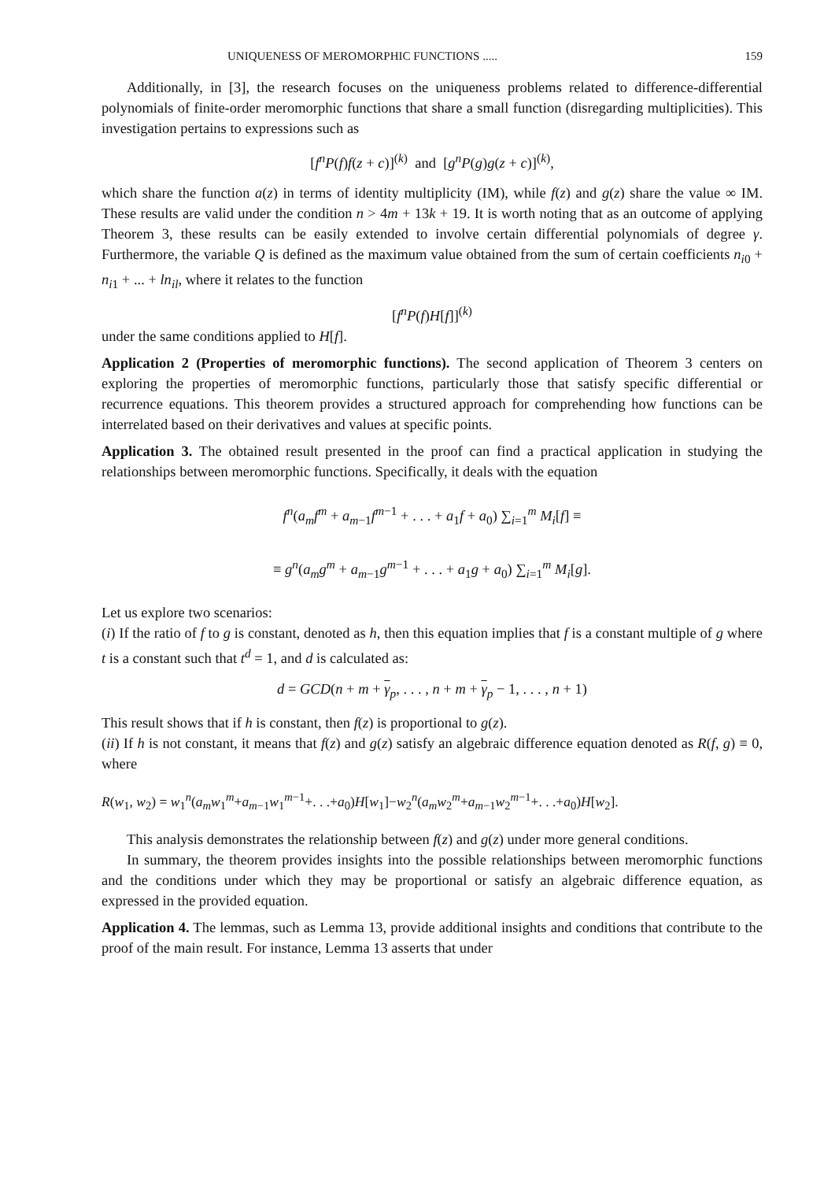UNIQUENESS OF MEROMORPHIC FUNCTIONS ..... 159
Additionally, in [3], the research focuses on the uniqueness problems related to difference-differential polynomials of finite-order meromorphic functions that share a small function (disregarding multiplicities). This investigation pertains to expressions such as
[f<sup>n</sup>P(f)f(z + c)]<sup>(k)</sup> and [g<sup>n</sup>P(g)g(z + c)]<sup>(k)</sup>,
which share the function a(z) in terms of identity multiplicity (IM), while f(z) and g(z) share the value ∞ IM. These results are valid under the condition n > 4m + 13k + 19. It is worth noting that as an outcome of applying Theorem 3, these results can be easily extended to involve certain differential polynomials of degree γ. Furthermore, the variable Q is defined as the maximum value obtained from the sum of certain coefficients n<sub>i0</sub> + n<sub>i1</sub> + ... + ln<sub>il</sub>, where it relates to the function
[f<sup>n</sup>P(f)H[f]]<sup>(k)</sup>
under the same conditions applied to H[f].
Application 2 (Properties of meromorphic functions). The second application of Theorem 3 centers on exploring the properties of meromorphic functions, particularly those that satisfy specific differential or recurrence equations. This theorem provides a structured approach for comprehending how functions can be interrelated based on their derivatives and values at specific points.
Application 3. The obtained result presented in the proof can find a practical application in studying the relationships between meromorphic functions. Specifically, it deals with the equation
f<sup>n</sup>(a<sub>m</sub>f<sup>m</sup> + a<sub>m−1</sub>f<sup>m−1</sup> + . . . + a<sub>1</sub>f + a<sub>0</sub>) ∑<sub>i=1</sub><sup>m</sup> M<sub>i</sub>[f] ≡
≡ g<sup>n</sup>(a<sub>m</sub>g<sup>m</sup> + a<sub>m−1</sub>g<sup>m−1</sup> + . . . + a<sub>1</sub>g + a<sub>0</sub>) ∑<sub>i=1</sub><sup>m</sup> M<sub>i</sub>[g].
Let us explore two scenarios:
(i) If the ratio of f to g is constant, denoted as h, then this equation implies that f is a constant multiple of g where t is a constant such that t<sup>d</sup> = 1, and d is calculated as:
d = GCD(n + m + γ<sub>p</sub>, . . . , n + m + γ<sub>p</sub> − 1, . . . , n + 1)
This result shows that if h is constant, then f(z) is proportional to g(z).
(ii) If h is not constant, it means that f(z) and g(z) satisfy an algebraic difference equation denoted as R(f, g) ≡ 0, where
R(w<sub>1</sub>, w<sub>2</sub>) = w<sub>1</sub><sup>n</sup>(a<sub>m</sub>w<sub>1</sub><sup>m</sup>+a<sub>m−1</sub>w<sub>1</sub><sup>m−1</sup>+. . .+a<sub>0</sub>)H[w<sub>1</sub>]−w<sub>2</sub><sup>n</sup>(a<sub>m</sub>w<sub>2</sub><sup>m</sup>+a<sub>m−1</sub>w<sub>2</sub><sup>m−1</sup>+. . .+a<sub>0</sub>)H[w<sub>2</sub>].
This analysis demonstrates the relationship between f(z) and g(z) under more general conditions.
In summary, the theorem provides insights into the possible relationships between meromorphic functions and the conditions under which they may be proportional or satisfy an algebraic difference equation, as expressed in the provided equation.
Application 4. The lemmas, such as Lemma 13, provide additional insights and conditions that contribute to the proof of the main result. For instance, Lemma 13 asserts that under